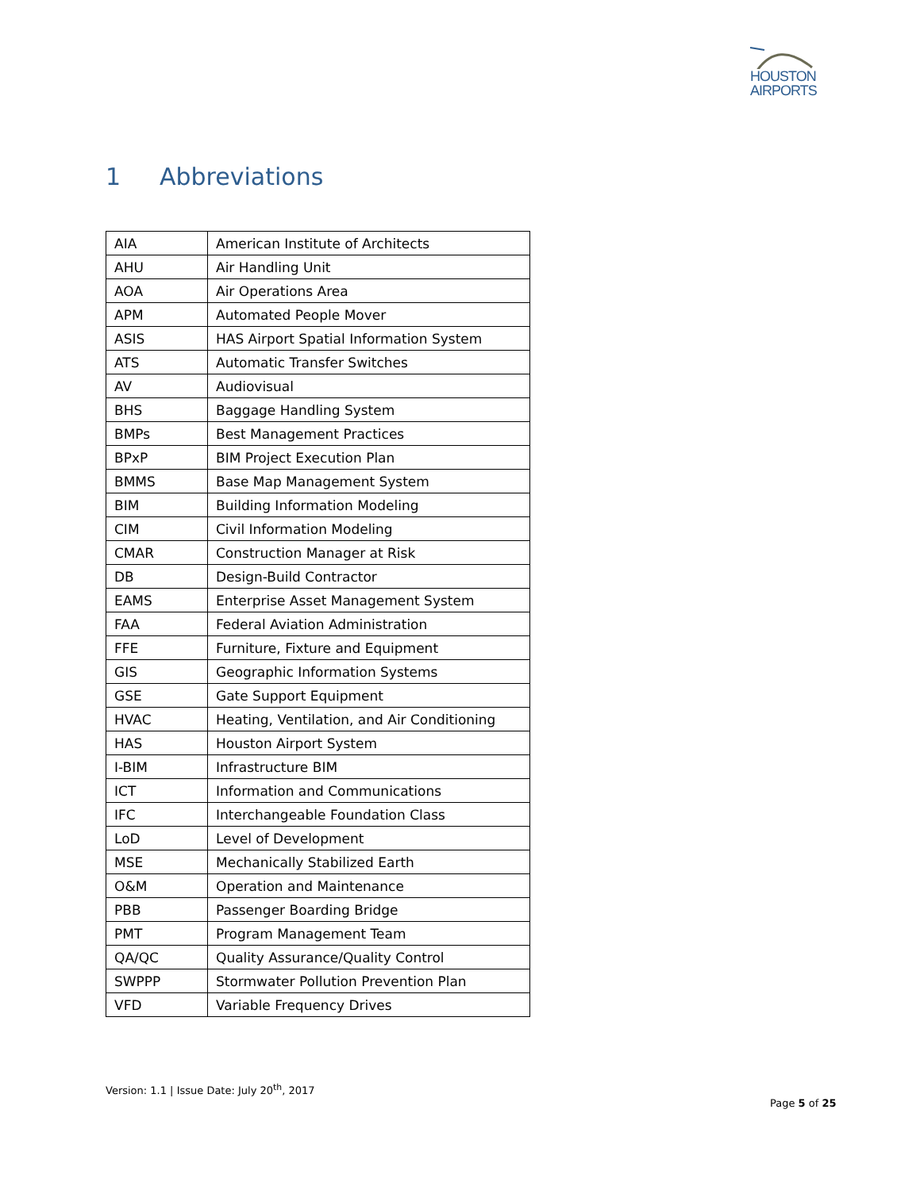HOUSTON
AIRPORTS
1 Abbreviations
| AIA | American Institute of Architects |
| AHU | Air Handling Unit |
| AOA | Air Operations Area |
| APM | Automated People Mover |
| ASIS | HAS Airport Spatial Information System |
| ATS | Automatic Transfer Switches |
| AV | Audiovisual |
| BHS | Baggage Handling System |
| BMPs | Best Management Practices |
| BPxP | BIM Project Execution Plan |
| BMMS | Base Map Management System |
| BIM | Building Information Modeling |
| CIM | Civil Information Modeling |
| CMAR | Construction Manager at Risk |
| DB | Design-Build Contractor |
| EAMS | Enterprise Asset Management System |
| FAA | Federal Aviation Administration |
| FFE | Furniture, Fixture and Equipment |
| GIS | Geographic Information Systems |
| GSE | Gate Support Equipment |
| HVAC | Heating, Ventilation, and Air Conditioning |
| HAS | Houston Airport System |
| I-BIM | Infrastructure BIM |
| ICT | Information and Communications |
| IFC | Interchangeable Foundation Class |
| LoD | Level of Development |
| MSE | Mechanically Stabilized Earth |
| O&M | Operation and Maintenance |
| PBB | Passenger Boarding Bridge |
| PMT | Program Management Team |
| QA/QC | Quality Assurance/Quality Control |
| SWPPP | Stormwater Pollution Prevention Plan |
| VFD | Variable Frequency Drives |
Version: 1.1 | Issue Date: July 20<sup>th</sup>, 2017
Page 5 of 25